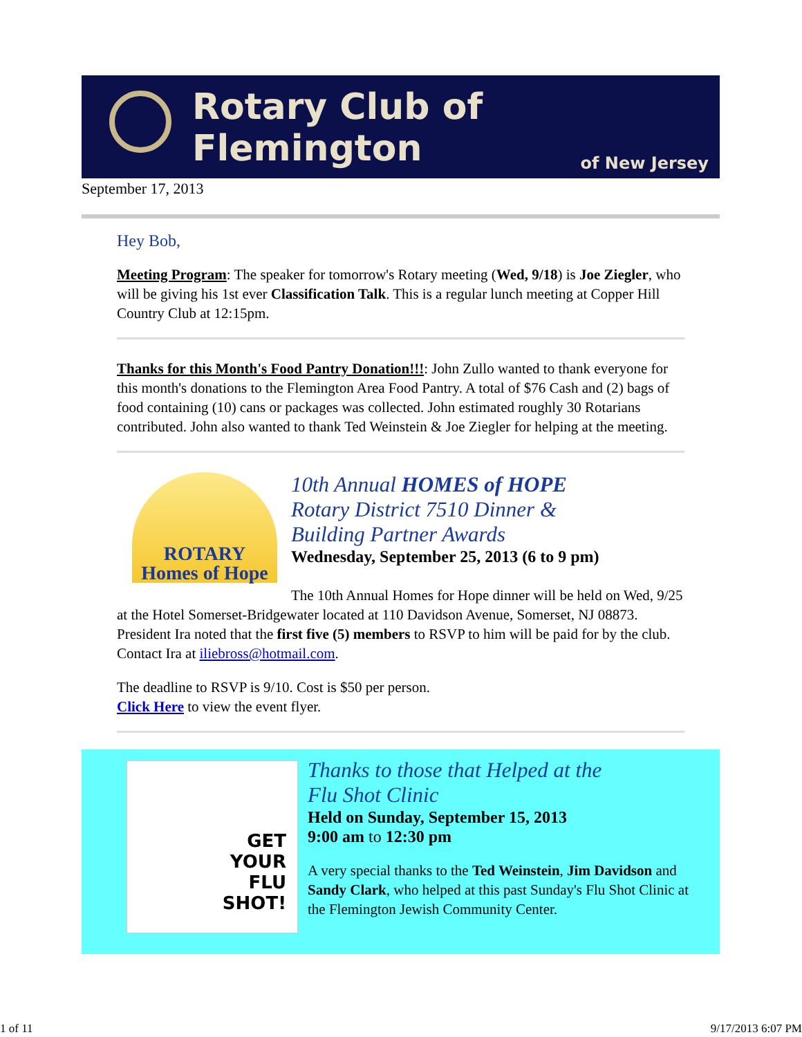Rotary Club of Flemington
of New Jersey
September 17, 2013
Hey Bob,
Meeting Program: The speaker for tomorrow's Rotary meeting (Wed, 9/18) is Joe Ziegler, who will be giving his 1st ever Classification Talk. This is a regular lunch meeting at Copper Hill Country Club at 12:15pm.
Thanks for this Month's Food Pantry Donation!!!: John Zullo wanted to thank everyone for this month's donations to the Flemington Area Food Pantry. A total of $76 Cash and (2) bags of food containing (10) cans or packages was collected. John estimated roughly 30 Rotarians contributed. John also wanted to thank Ted Weinstein & Joe Ziegler for helping at the meeting.
ROTARY
Homes of Hope
10th Annual HOMES of HOPE
Rotary District 7510 Dinner &
Building Partner Awards
Wednesday, September 25, 2013 (6 to 9 pm)
The 10th Annual Homes for Hope dinner will be held on Wed, 9/25 at the Hotel Somerset-Bridgewater located at 110 Davidson Avenue, Somerset, NJ 08873. President Ira noted that the first five (5) members to RSVP to him will be paid for by the club. Contact Ira at iliebross@hotmail.com.
The deadline to RSVP is 9/10. Cost is $50 per person.
Click Here to view the event flyer.
GET
YOUR
FLU
SHOT!
Thanks to those that Helped at the
Flu Shot Clinic
Held on Sunday, September 15, 2013
9:00 am to 12:30 pm
A very special thanks to the Ted Weinstein, Jim Davidson and Sandy Clark, who helped at this past Sunday's Flu Shot Clinic at the Flemington Jewish Community Center.
1 of 11 9/17/2013 6:07 PM